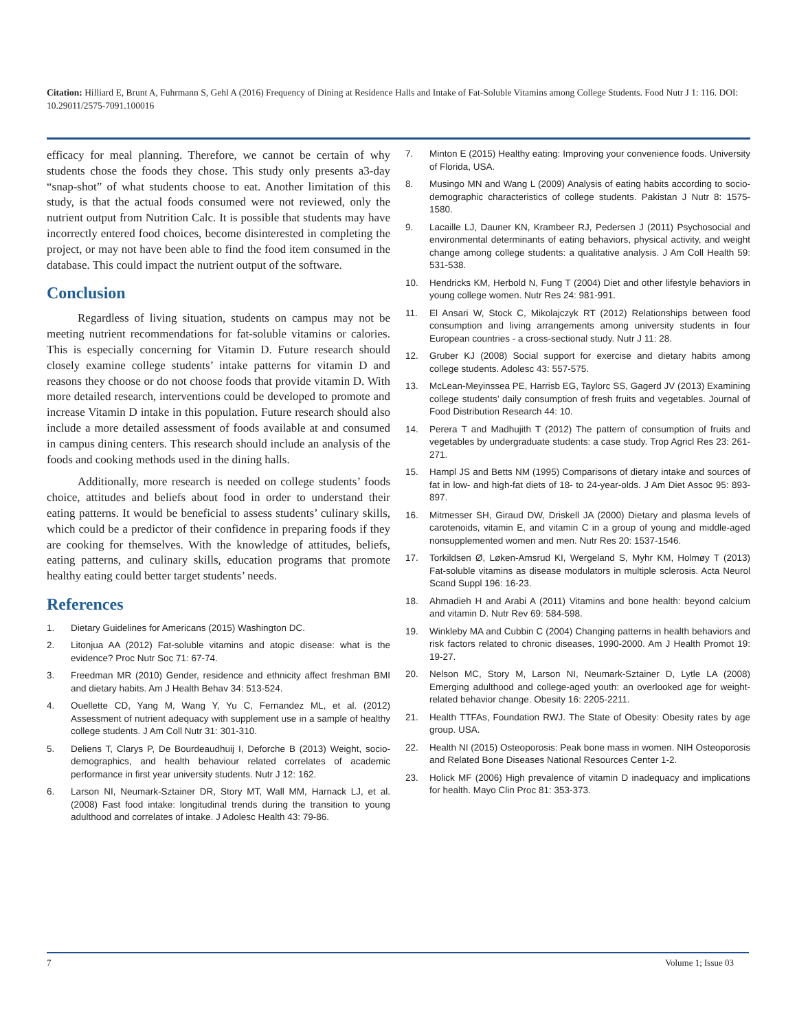Citation: Hilliard E, Brunt A, Fuhrmann S, Gehl A (2016) Frequency of Dining at Residence Halls and Intake of Fat-Soluble Vitamins among College Students. Food Nutr J 1: 116. DOI: 10.29011/2575-7091.100016
efficacy for meal planning. Therefore, we cannot be certain of why students chose the foods they chose. This study only presents a3-day “snap-shot” of what students choose to eat. Another limitation of this study, is that the actual foods consumed were not reviewed, only the nutrient output from Nutrition Calc. It is possible that students may have incorrectly entered food choices, become disinterested in completing the project, or may not have been able to find the food item consumed in the database. This could impact the nutrient output of the software.
Conclusion
Regardless of living situation, students on campus may not be meeting nutrient recommendations for fat-soluble vitamins or calories. This is especially concerning for Vitamin D. Future research should closely examine college students’ intake patterns for vitamin D and reasons they choose or do not choose foods that provide vitamin D. With more detailed research, interventions could be developed to promote and increase Vitamin D intake in this population. Future research should also include a more detailed assessment of foods available at and consumed in campus dining centers. This research should include an analysis of the foods and cooking methods used in the dining halls.
Additionally, more research is needed on college students’ foods choice, attitudes and beliefs about food in order to understand their eating patterns. It would be beneficial to assess students’ culinary skills, which could be a predictor of their confidence in preparing foods if they are cooking for themselves. With the knowledge of attitudes, beliefs, eating patterns, and culinary skills, education programs that promote healthy eating could better target students’ needs.
References
1. Dietary Guidelines for Americans (2015) Washington DC.
2. Litonjua AA (2012) Fat-soluble vitamins and atopic disease: what is the evidence? Proc Nutr Soc 71: 67-74.
3. Freedman MR (2010) Gender, residence and ethnicity affect freshman BMI and dietary habits. Am J Health Behav 34: 513-524.
4. Ouellette CD, Yang M, Wang Y, Yu C, Fernandez ML, et al. (2012) Assessment of nutrient adequacy with supplement use in a sample of healthy college students. J Am Coll Nutr 31: 301-310.
5. Deliens T, Clarys P, De Bourdeaudhuij I, Deforche B (2013) Weight, socio-demographics, and health behaviour related correlates of academic performance in first year university students. Nutr J 12: 162.
6. Larson NI, Neumark-Sztainer DR, Story MT, Wall MM, Harnack LJ, et al. (2008) Fast food intake: longitudinal trends during the transition to young adulthood and correlates of intake. J Adolesc Health 43: 79-86.
7. Minton E (2015) Healthy eating: Improving your convenience foods. University of Florida, USA.
8. Musingo MN and Wang L (2009) Analysis of eating habits according to socio-demographic characteristics of college students. Pakistan J Nutr 8: 1575-1580.
9. Lacaille LJ, Dauner KN, Krambeer RJ, Pedersen J (2011) Psychosocial and environmental determinants of eating behaviors, physical activity, and weight change among college students: a qualitative analysis. J Am Coll Health 59: 531-538.
10. Hendricks KM, Herbold N, Fung T (2004) Diet and other lifestyle behaviors in young college women. Nutr Res 24: 981-991.
11. El Ansari W, Stock C, Mikolajczyk RT (2012) Relationships between food consumption and living arrangements among university students in four European countries - a cross-sectional study. Nutr J 11: 28.
12. Gruber KJ (2008) Social support for exercise and dietary habits among college students. Adolesc 43: 557-575.
13. McLean-Meyinssea PE, Harrisb EG, Taylorc SS, Gagerd JV (2013) Examining college students’ daily consumption of fresh fruits and vegetables. Journal of Food Distribution Research 44: 10.
14. Perera T and Madhujith T (2012) The pattern of consumption of fruits and vegetables by undergraduate students: a case study. Trop Agricl Res 23: 261-271.
15. Hampl JS and Betts NM (1995) Comparisons of dietary intake and sources of fat in low- and high-fat diets of 18- to 24-year-olds. J Am Diet Assoc 95: 893-897.
16. Mitmesser SH, Giraud DW, Driskell JA (2000) Dietary and plasma levels of carotenoids, vitamin E, and vitamin C in a group of young and middle-aged nonsupplemented women and men. Nutr Res 20: 1537-1546.
17. Torkildsen Ø, Løken-Amsrud KI, Wergeland S, Myhr KM, Holmøy T (2013) Fat-soluble vitamins as disease modulators in multiple sclerosis. Acta Neurol Scand Suppl 196: 16-23.
18. Ahmadieh H and Arabi A (2011) Vitamins and bone health: beyond calcium and vitamin D. Nutr Rev 69: 584-598.
19. Winkleby MA and Cubbin C (2004) Changing patterns in health behaviors and risk factors related to chronic diseases, 1990-2000. Am J Health Promot 19: 19-27.
20. Nelson MC, Story M, Larson NI, Neumark-Sztainer D, Lytle LA (2008) Emerging adulthood and college-aged youth: an overlooked age for weight-related behavior change. Obesity 16: 2205-2211.
21. Health TTFAs, Foundation RWJ. The State of Obesity: Obesity rates by age group. USA.
22. Health NI (2015) Osteoporosis: Peak bone mass in women. NIH Osteoporosis and Related Bone Diseases National Resources Center 1-2.
23. Holick MF (2006) High prevalence of vitamin D inadequacy and implications for health. Mayo Clin Proc 81: 353-373.
7 Volume 1; Issue 03